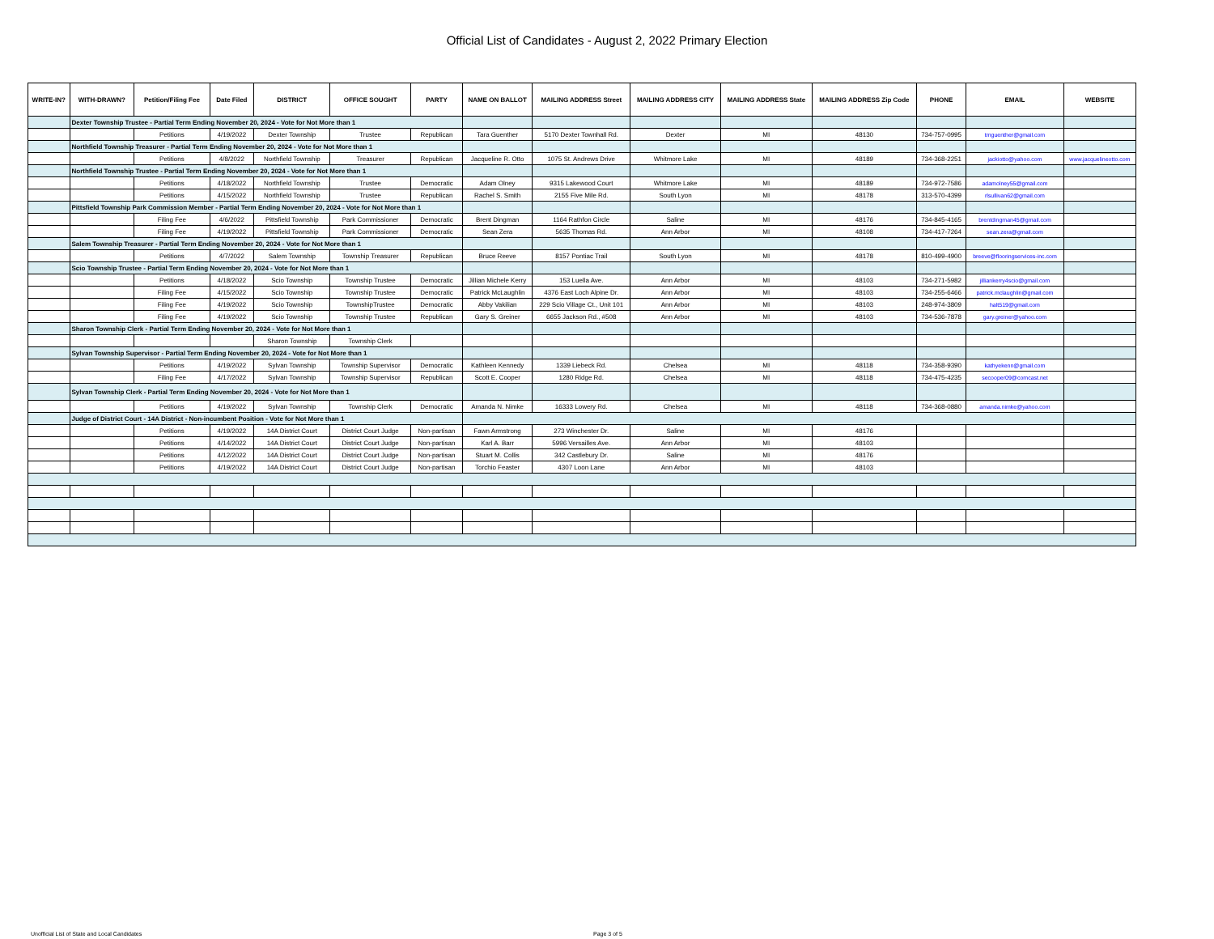Official List of Candidates - August 2, 2022 Primary Election
| WRITE-IN? | WITH-DRAWN? | Petition/Filing Fee | Date Filed | DISTRICT | OFFICE SOUGHT | PARTY | NAME ON BALLOT | MAILING ADDRESS Street | MAILING ADDRESS CITY | MAILING ADDRESS State | MAILING ADDRESS Zip Code | PHONE | EMAIL | WEBSITE |
| --- | --- | --- | --- | --- | --- | --- | --- | --- | --- | --- | --- | --- | --- | --- |
| | Dexter Township Trustee - Partial Term Ending November 20, 2024 - Vote for Not More than 1 | | | | | | | | | | | | | |
| | | Petitions | 4/19/2022 | Dexter Township | Trustee | Republican | Tara Guenther | 5170 Dexter Townhall Rd. | Dexter | MI | 48130 | 734-757-0995 | tmguenther@gmail.com | |
| | Northfield Township Treasurer - Partial Term Ending November 20, 2024 - Vote for Not More than 1 | | | | | | | | | | | | | |
| | | Petitions | 4/8/2022 | Northfield Township | Treasurer | Republican | Jacqueline R. Otto | 1075 St. Andrews Drive | Whitmore Lake | MI | 48189 | 734-368-2251 | jackiotto@yahoo.com | www.jacquelineotto.com |
| | Northfield Township Trustee - Partial Term Ending November 20, 2024 - Vote for Not More than 1 | | | | | | | | | | | | | |
| | | Petitions | 4/18/2022 | Northfield Township | Trustee | Democratic | Adam Olney | 9315 Lakewood Court | Whitmore Lake | MI | 48189 | 734-972-7586 | adamolney55@gmail.com | |
| | | Petitions | 4/15/2022 | Northfield Township | Trustee | Republican | Rachel S. Smith | 2155 Five Mile Rd. | South Lyon | MI | 48178 | 313-570-4399 | rlsullivan62@gmail.com | |
| | Pittsfield Township Park Commission Member - Partial Term Ending November 20, 2024 - Vote for Not More than 1 | | | | | | | | | | | | | |
| | | Filing Fee | 4/6/2022 | Pittsfield Township | Park Commissioner | Democratic | Brent Dingman | 1164 Rathfon Circle | Saline | MI | 48176 | 734-845-4165 | brentdingman45@gmail.com | |
| | | Filing Fee | 4/19/2022 | Pittsfield Township | Park Commissioner | Democratic | Sean Zera | 5635 Thomas Rd. | Ann Arbor | MI | 48108 | 734-417-7264 | sean.zera@gmail.com | |
| | Salem Township Treasurer - Partial Term Ending November 20, 2024 - Vote for Not More than 1 | | | | | | | | | | | | | |
| | | Petitions | 4/7/2022 | Salem Township | Township Treasurer | Republican | Bruce Reeve | 8157 Pontiac Trail | South Lyon | MI | 48178 | 810-499-4900 | breeve@flooringservices-inc.com | |
| | Scio Township Trustee - Partial Term Ending November 20, 2024 - Vote for Not More than 1 | | | | | | | | | | | | | |
| | | Petitions | 4/18/2022 | Scio Township | Township Trustee | Democratic | Jillian Michele Kerry | 153 Luella Ave. | Ann Arbor | MI | 48103 | 734-271-5982 | jilliankerry4scio@gmail.com | |
| | | Filing Fee | 4/15/2022 | Scio Township | Township Trustee | Democratic | Patrick McLaughlin | 4376 East Loch Alpine Dr. | Ann Arbor | MI | 48103 | 734-255-6466 | patrick.mclaughlin@gmail.com | |
| | | Filing Fee | 4/19/2022 | Scio Township | TownshipTrustee | Democratic | Abby Vakilian | 229 Scio Village Ct., Unit 101 | Ann Arbor | MI | 48103 | 248-974-3809 | halt519@gmail.com | |
| | | Filing Fee | 4/19/2022 | Scio Township | Township Trustee | Republican | Gary S. Greiner | 6655 Jackson Rd., #508 | Ann Arbor | MI | 48103 | 734-536-7878 | gary.greiner@yahoo.com | |
| | Sharon Township Clerk - Partial Term Ending November 20, 2024 - Vote for Not More than 1 | | | | | | | | | | | | | |
| | | | | Sharon Township | Township Clerk | | | | | | | | | |
| | Sylvan Township Supervisor - Partial Term Ending November 20, 2024 - Vote for Not More than 1 | | | | | | | | | | | | | |
| | | Petitions | 4/19/2022 | Sylvan Township | Township Supervisor | Democratic | Kathleen Kennedy | 1339 Liebeck Rd. | Chelsea | MI | 48118 | 734-358-9390 | kathyekenn@gmail.com | |
| | | Filing Fee | 4/17/2022 | Sylvan Township | Township Supervisor | Republican | Scott E. Cooper | 1280 Ridge Rd. | Chelsea | MI | 48118 | 734-475-4235 | secooper09@comcast.net | |
| | Sylvan Township Clerk - Partial Term Ending November 20, 2024 - Vote for Not More than 1 | | | | | | | | | | | | | |
| | | Petitions | 4/19/2022 | Sylvan Township | Township Clerk | Democratic | Amanda N. Nimke | 16333 Lowery Rd. | Chelsea | MI | 48118 | 734-368-0880 | amanda.nimke@yahoo.com | |
| | Judge of District Court - 14A District - Non-incumbent Position - Vote for Not More than 1 | | | | | | | | | | | | | |
| | | Petitions | 4/19/2022 | 14A District Court | District Court Judge | Non-partisan | Fawn Armstrong | 273 Winchester Dr. | Saline | MI | 48176 | | | |
| | | Petitions | 4/14/2022 | 14A District Court | District Court Judge | Non-partisan | Karl A. Barr | 5996 Versailles Ave. | Ann Arbor | MI | 48103 | | | |
| | | Petitions | 4/12/2022 | 14A District Court | District Court Judge | Non-partisan | Stuart M. Collis | 342 Castlebury Dr. | Saline | MI | 48176 | | | |
| | | Petitions | 4/19/2022 | 14A District Court | District Court Judge | Non-partisan | Torchio Feaster | 4307 Loon Lane | Ann Arbor | MI | 48103 | | | |
Unofficial List of State and Local Candidates
Page 3 of 5